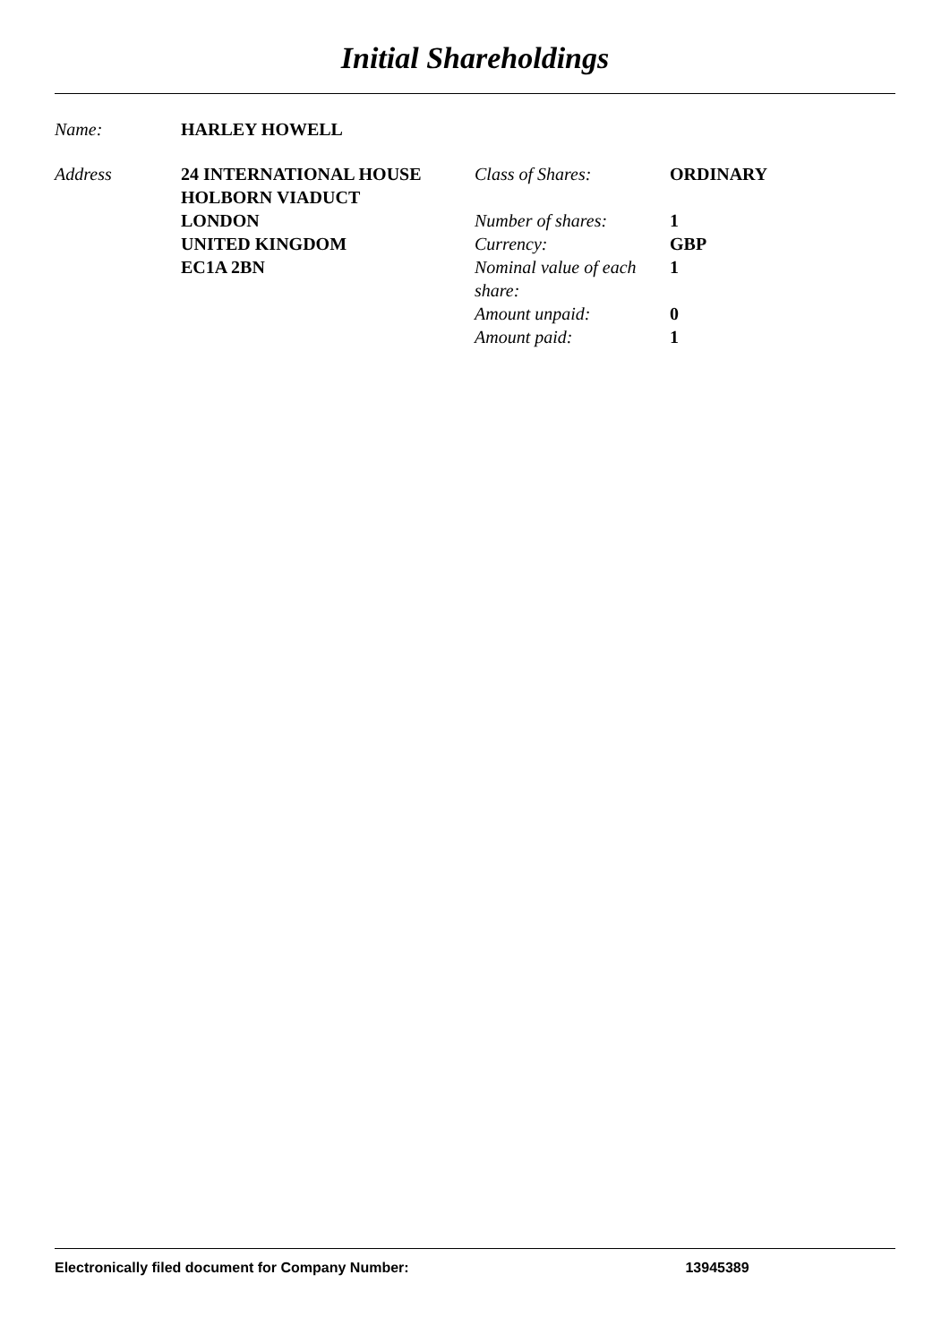Initial Shareholdings
| Name: | HARLEY HOWELL |
| Address | 24 INTERNATIONAL HOUSE HOLBORN VIADUCT LONDON UNITED KINGDOM EC1A 2BN | Class of Shares: | ORDINARY |
| | | Number of shares: | 1 |
| | | Currency: | GBP |
| | | Nominal value of each share: | 1 |
| | | Amount unpaid: | 0 |
| | | Amount paid: | 1 |
Electronically filed document for Company Number: 13945389